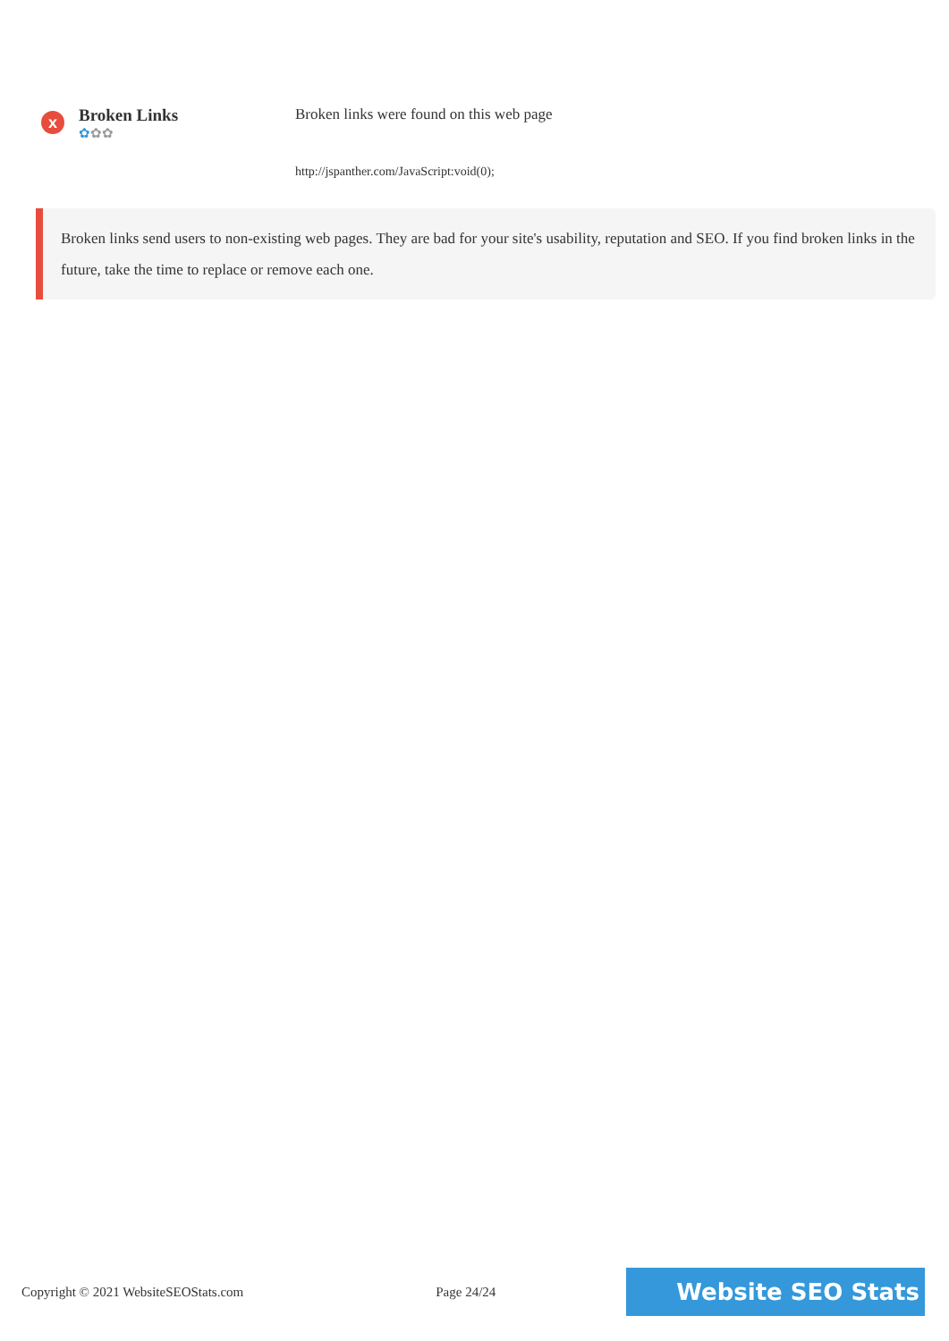x
Broken Links
✿✿✿
Broken links were found on this web page
http://jspanther.com/JavaScript:void(0);
Broken links send users to non-existing web pages. They are bad for your site's usability, reputation and SEO. If you find broken links in the future, take the time to replace or remove each one.
Copyright © 2021 WebsiteSEOStats.com Page 24/24 Website SEO Stats